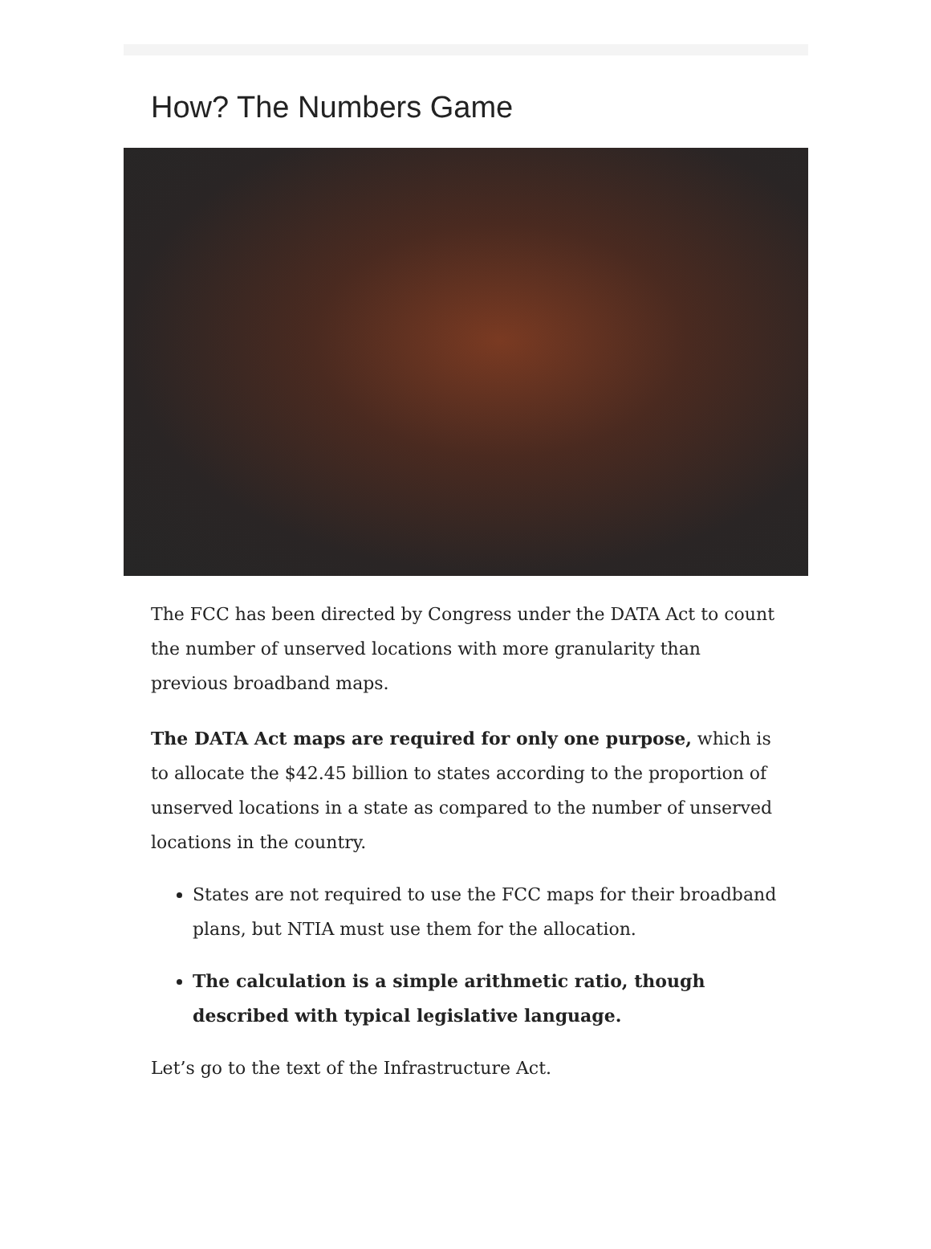How? The Numbers Game
The FCC has been directed by Congress under the DATA Act to count the number of unserved locations with more granularity than previous broadband maps.
The DATA Act maps are required for only one purpose, which is to allocate the $42.45 billion to states according to the proportion of unserved locations in a state as compared to the number of unserved locations in the country.
States are not required to use the FCC maps for their broadband plans, but NTIA must use them for the allocation.
The calculation is a simple arithmetic ratio, though described with typical legislative language.
Let’s go to the text of the Infrastructure Act.